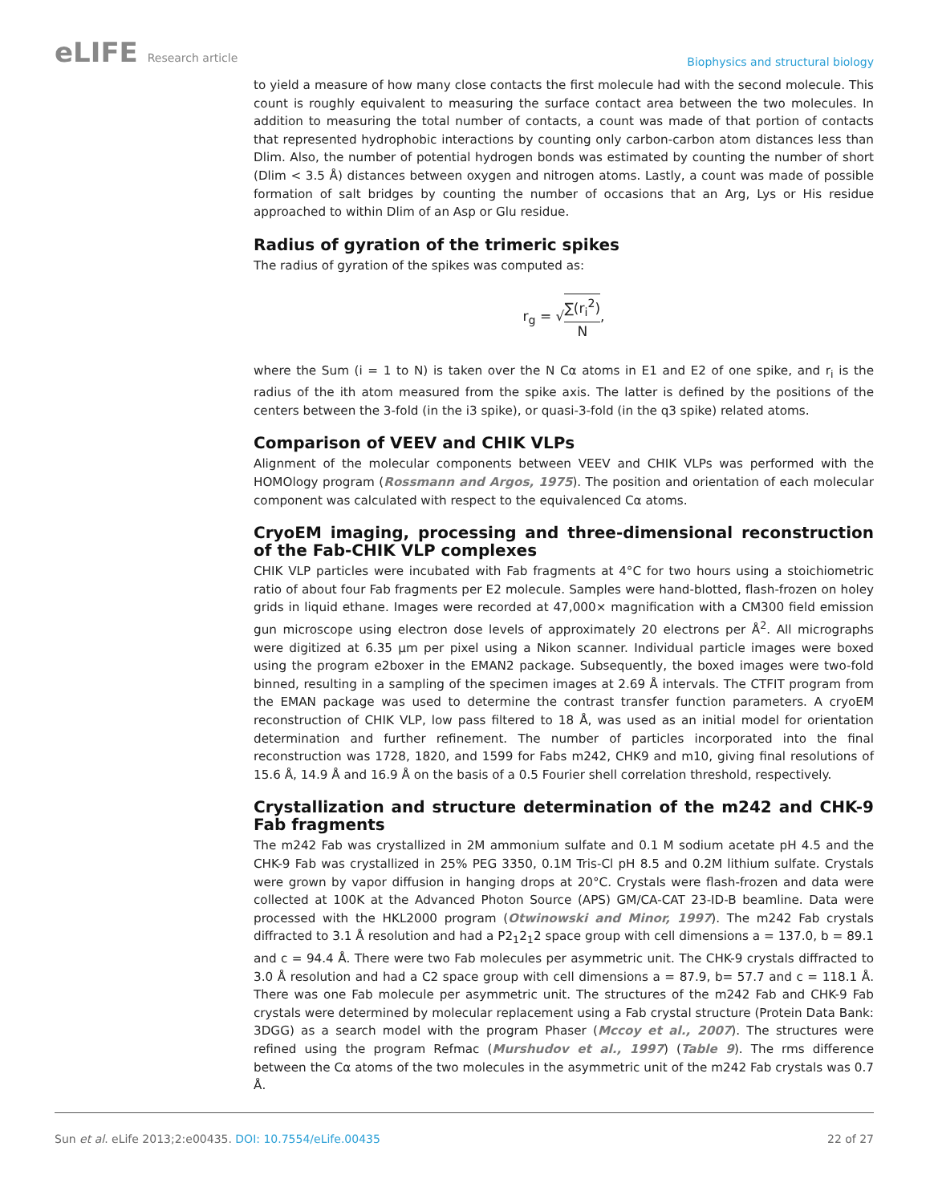eLIFE Research article
Biophysics and structural biology
to yield a measure of how many close contacts the first molecule had with the second molecule. This count is roughly equivalent to measuring the surface contact area between the two molecules. In addition to measuring the total number of contacts, a count was made of that portion of contacts that represented hydrophobic interactions by counting only carbon-carbon atom distances less than Dlim. Also, the number of potential hydrogen bonds was estimated by counting the number of short (Dlim < 3.5 Å) distances between oxygen and nitrogen atoms. Lastly, a count was made of possible formation of salt bridges by counting the number of occasions that an Arg, Lys or His residue approached to within Dlim of an Asp or Glu residue.
Radius of gyration of the trimeric spikes
The radius of gyration of the spikes was computed as:
r<sub>g</sub> = √∑(r<sub>i</sub><sup>2</sup>) N,
where the Sum (i = 1 to N) is taken over the N Cα atoms in E1 and E2 of one spike, and r<sub>i</sub> is the radius of the ith atom measured from the spike axis. The latter is defined by the positions of the centers between the 3-fold (in the i3 spike), or quasi-3-fold (in the q3 spike) related atoms.
Comparison of VEEV and CHIK VLPs
Alignment of the molecular components between VEEV and CHIK VLPs was performed with the HOMOlogy program (Rossmann and Argos, 1975). The position and orientation of each molecular component was calculated with respect to the equivalenced Cα atoms.
CryoEM imaging, processing and three-dimensional reconstruction of the Fab-CHIK VLP complexes
CHIK VLP particles were incubated with Fab fragments at 4°C for two hours using a stoichiometric ratio of about four Fab fragments per E2 molecule. Samples were hand-blotted, flash-frozen on holey grids in liquid ethane. Images were recorded at 47,000× magnification with a CM300 field emission gun microscope using electron dose levels of approximately 20 electrons per Å<sup>2</sup>. All micrographs were digitized at 6.35 μm per pixel using a Nikon scanner. Individual particle images were boxed using the program e2boxer in the EMAN2 package. Subsequently, the boxed images were two-fold binned, resulting in a sampling of the specimen images at 2.69 Å intervals. The CTFIT program from the EMAN package was used to determine the contrast transfer function parameters. A cryoEM reconstruction of CHIK VLP, low pass filtered to 18 Å, was used as an initial model for orientation determination and further refinement. The number of particles incorporated into the final reconstruction was 1728, 1820, and 1599 for Fabs m242, CHK9 and m10, giving final resolutions of 15.6 Å, 14.9 Å and 16.9 Å on the basis of a 0.5 Fourier shell correlation threshold, respectively.
Crystallization and structure determination of the m242 and CHK-9 Fab fragments
The m242 Fab was crystallized in 2M ammonium sulfate and 0.1 M sodium acetate pH 4.5 and the CHK-9 Fab was crystallized in 25% PEG 3350, 0.1M Tris-Cl pH 8.5 and 0.2M lithium sulfate. Crystals were grown by vapor diffusion in hanging drops at 20°C. Crystals were flash-frozen and data were collected at 100K at the Advanced Photon Source (APS) GM/CA-CAT 23-ID-B beamline. Data were processed with the HKL2000 program (Otwinowski and Minor, 1997). The m242 Fab crystals diffracted to 3.1 Å resolution and had a P2<sub>1</sub>2<sub>1</sub>2 space group with cell dimensions a = 137.0, b = 89.1 and c = 94.4 Å. There were two Fab molecules per asymmetric unit. The CHK-9 crystals diffracted to 3.0 Å resolution and had a C2 space group with cell dimensions a = 87.9, b= 57.7 and c = 118.1 Å. There was one Fab molecule per asymmetric unit. The structures of the m242 Fab and CHK-9 Fab crystals were determined by molecular replacement using a Fab crystal structure (Protein Data Bank: 3DGG) as a search model with the program Phaser (Mccoy et al., 2007). The structures were refined using the program Refmac (Murshudov et al., 1997) (Table 9). The rms difference between the Cα atoms of the two molecules in the asymmetric unit of the m242 Fab crystals was 0.7 Å.
Sun et al. eLife 2013;2:e00435. DOI: 10.7554/eLife.00435
22 of 27